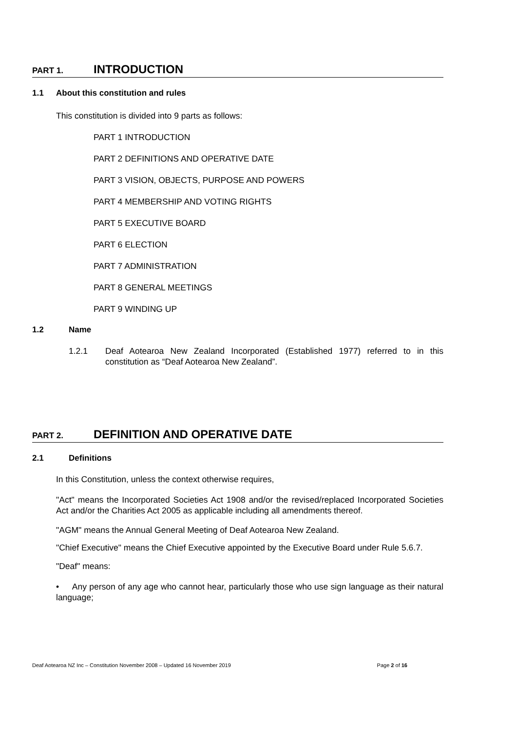PART 1. INTRODUCTION
1.1 About this constitution and rules
This constitution is divided into 9 parts as follows:
PART 1 INTRODUCTION
PART 2 DEFINITIONS AND OPERATIVE DATE
PART 3 VISION, OBJECTS, PURPOSE AND POWERS
PART 4 MEMBERSHIP AND VOTING RIGHTS
PART 5 EXECUTIVE BOARD
PART 6 ELECTION
PART 7 ADMINISTRATION
PART 8 GENERAL MEETINGS
PART 9 WINDING UP
1.2 Name
1.2.1 Deaf Aotearoa New Zealand Incorporated (Established 1977) referred to in this constitution as “Deaf Aotearoa New Zealand”.
PART 2. DEFINITION AND OPERATIVE DATE
2.1 Definitions
In this Constitution, unless the context otherwise requires,
"Act" means the Incorporated Societies Act 1908 and/or the revised/replaced Incorporated Societies Act and/or the Charities Act 2005 as applicable including all amendments thereof.
"AGM" means the Annual General Meeting of Deaf Aotearoa New Zealand.
"Chief Executive" means the Chief Executive appointed by the Executive Board under Rule 5.6.7.
"Deaf" means:
• Any person of any age who cannot hear, particularly those who use sign language as their natural language;
Deaf Aotearoa NZ Inc – Constitution November 2008 – Updated 16 November 2019 Page 2 of 16